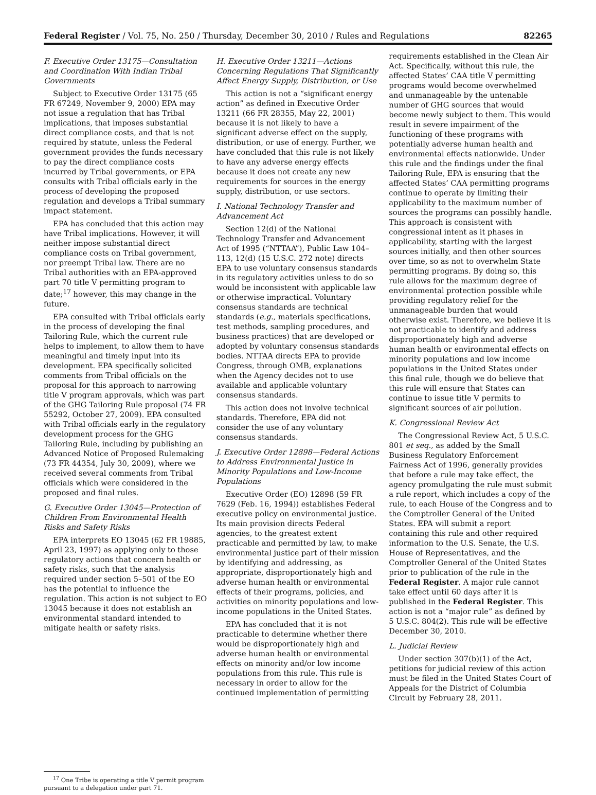Federal Register / Vol. 75, No. 250 / Thursday, December 30, 2010 / Rules and Regulations 82265
F. Executive Order 13175—Consultation and Coordination With Indian Tribal Governments
Subject to Executive Order 13175 (65 FR 67249, November 9, 2000) EPA may not issue a regulation that has Tribal implications, that imposes substantial direct compliance costs, and that is not required by statute, unless the Federal government provides the funds necessary to pay the direct compliance costs incurred by Tribal governments, or EPA consults with Tribal officials early in the process of developing the proposed regulation and develops a Tribal summary impact statement.
EPA has concluded that this action may have Tribal implications. However, it will neither impose substantial direct compliance costs on Tribal government, nor preempt Tribal law. There are no Tribal authorities with an EPA-approved part 70 title V permitting program to date;<sup>17</sup> however, this may change in the future.
EPA consulted with Tribal officials early in the process of developing the final Tailoring Rule, which the current rule helps to implement, to allow them to have meaningful and timely input into its development. EPA specifically solicited comments from Tribal officials on the proposal for this approach to narrowing title V program approvals, which was part of the GHG Tailoring Rule proposal (74 FR 55292, October 27, 2009). EPA consulted with Tribal officials early in the regulatory development process for the GHG Tailoring Rule, including by publishing an Advanced Notice of Proposed Rulemaking (73 FR 44354, July 30, 2009), where we received several comments from Tribal officials which were considered in the proposed and final rules.
G. Executive Order 13045—Protection of Children From Environmental Health Risks and Safety Risks
EPA interprets EO 13045 (62 FR 19885, April 23, 1997) as applying only to those regulatory actions that concern health or safety risks, such that the analysis required under section 5–501 of the EO has the potential to influence the regulation. This action is not subject to EO 13045 because it does not establish an environmental standard intended to mitigate health or safety risks.
<sup>17</sup> One Tribe is operating a title V permit program pursuant to a delegation under part 71.
H. Executive Order 13211—Actions Concerning Regulations That Significantly Affect Energy Supply, Distribution, or Use
This action is not a “significant energy action” as defined in Executive Order 13211 (66 FR 28355, May 22, 2001) because it is not likely to have a significant adverse effect on the supply, distribution, or use of energy. Further, we have concluded that this rule is not likely to have any adverse energy effects because it does not create any new requirements for sources in the energy supply, distribution, or use sectors.
I. National Technology Transfer and Advancement Act
Section 12(d) of the National Technology Transfer and Advancement Act of 1995 (“NTTAA”), Public Law 104–113, 12(d) (15 U.S.C. 272 note) directs EPA to use voluntary consensus standards in its regulatory activities unless to do so would be inconsistent with applicable law or otherwise impractical. Voluntary consensus standards are technical standards (e.g., materials specifications, test methods, sampling procedures, and business practices) that are developed or adopted by voluntary consensus standards bodies. NTTAA directs EPA to provide Congress, through OMB, explanations when the Agency decides not to use available and applicable voluntary consensus standards.
This action does not involve technical standards. Therefore, EPA did not consider the use of any voluntary consensus standards.
J. Executive Order 12898—Federal Actions to Address Environmental Justice in Minority Populations and Low-Income Populations
Executive Order (EO) 12898 (59 FR 7629 (Feb. 16, 1994)) establishes Federal executive policy on environmental justice. Its main provision directs Federal agencies, to the greatest extent practicable and permitted by law, to make environmental justice part of their mission by identifying and addressing, as appropriate, disproportionately high and adverse human health or environmental effects of their programs, policies, and activities on minority populations and low-income populations in the United States.
EPA has concluded that it is not practicable to determine whether there would be disproportionately high and adverse human health or environmental effects on minority and/or low income populations from this rule. This rule is necessary in order to allow for the continued implementation of permitting
requirements established in the Clean Air Act. Specifically, without this rule, the affected States’ CAA title V permitting programs would become overwhelmed and unmanageable by the untenable number of GHG sources that would become newly subject to them. This would result in severe impairment of the functioning of these programs with potentially adverse human health and environmental effects nationwide. Under this rule and the findings under the final Tailoring Rule, EPA is ensuring that the affected States’ CAA permitting programs continue to operate by limiting their applicability to the maximum number of sources the programs can possibly handle. This approach is consistent with congressional intent as it phases in applicability, starting with the largest sources initially, and then other sources over time, so as not to overwhelm State permitting programs. By doing so, this rule allows for the maximum degree of environmental protection possible while providing regulatory relief for the unmanageable burden that would otherwise exist. Therefore, we believe it is not practicable to identify and address disproportionately high and adverse human health or environmental effects on minority populations and low income populations in the United States under this final rule, though we do believe that this rule will ensure that States can continue to issue title V permits to significant sources of air pollution.
K. Congressional Review Act
The Congressional Review Act, 5 U.S.C. 801 et seq., as added by the Small Business Regulatory Enforcement Fairness Act of 1996, generally provides that before a rule may take effect, the agency promulgating the rule must submit a rule report, which includes a copy of the rule, to each House of the Congress and to the Comptroller General of the United States. EPA will submit a report containing this rule and other required information to the U.S. Senate, the U.S. House of Representatives, and the Comptroller General of the United States prior to publication of the rule in the Federal Register. A major rule cannot take effect until 60 days after it is published in the Federal Register. This action is not a “major rule” as defined by 5 U.S.C. 804(2). This rule will be effective December 30, 2010.
L. Judicial Review
Under section 307(b)(1) of the Act, petitions for judicial review of this action must be filed in the United States Court of Appeals for the District of Columbia Circuit by February 28, 2011.